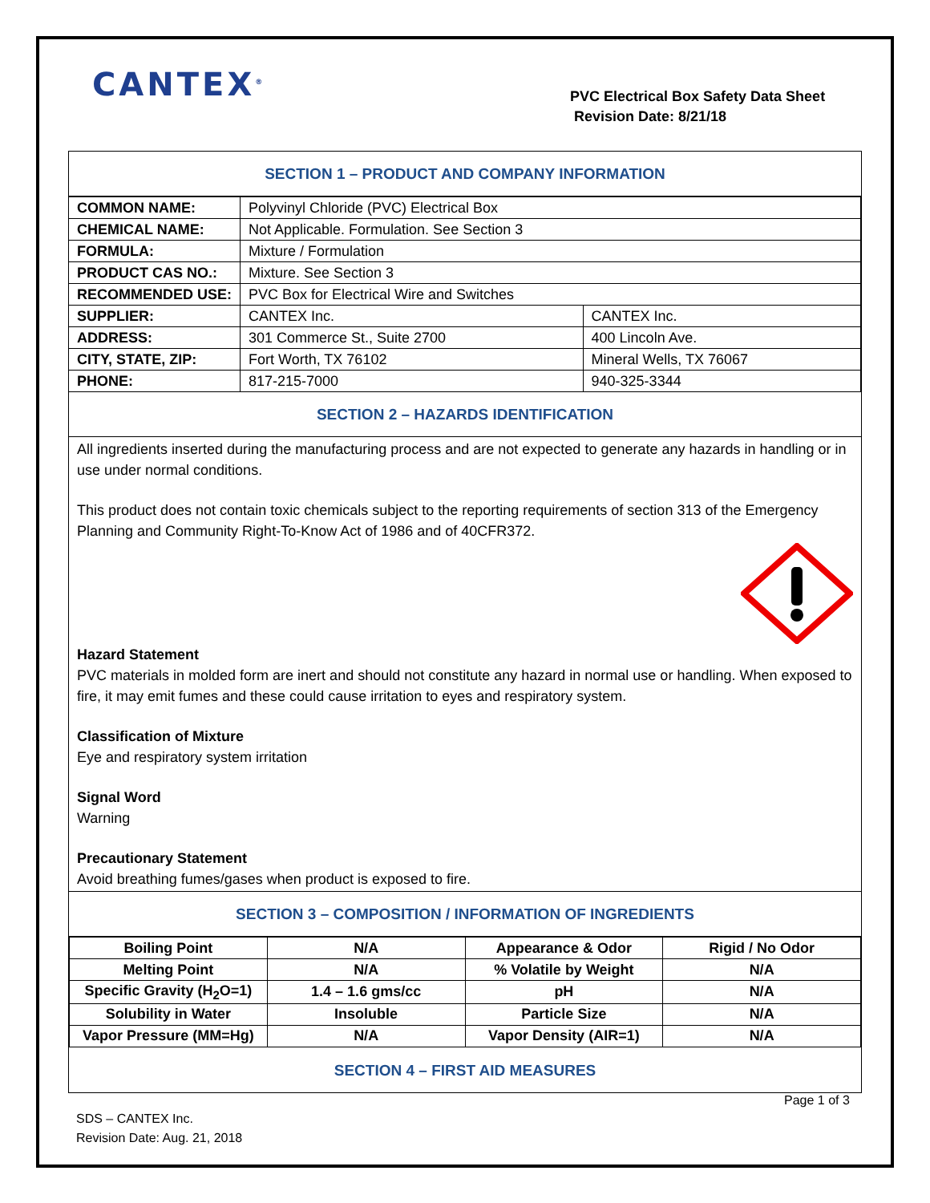CANTEX<sup>®</sup>
PVC Electrical Box Safety Data Sheet
Revision Date: 8/21/18
SECTION 1 – PRODUCT AND COMPANY INFORMATION
| COMMON NAME: | Polyvinyl Chloride (PVC) Electrical Box | |
| CHEMICAL NAME: | Not Applicable. Formulation. See Section 3 | |
| FORMULA: | Mixture / Formulation | |
| PRODUCT CAS NO.: | Mixture. See Section 3 | |
| RECOMMENDED USE: | PVC Box for Electrical Wire and Switches | |
| SUPPLIER: | CANTEX Inc. | CANTEX Inc. |
| ADDRESS: | 301 Commerce St., Suite 2700 | 400 Lincoln Ave. |
| CITY, STATE, ZIP: | Fort Worth, TX 76102 | Mineral Wells, TX 76067 |
| PHONE: | 817-215-7000 | 940-325-3344 |
SECTION 2 – HAZARDS IDENTIFICATION
All ingredients inserted during the manufacturing process and are not expected to generate any hazards in handling or in use under normal conditions.
This product does not contain toxic chemicals subject to the reporting requirements of section 313 of the Emergency Planning and Community Right-To-Know Act of 1986 and of 40CFR372.
Hazard Statement
PVC materials in molded form are inert and should not constitute any hazard in normal use or handling. When exposed to fire, it may emit fumes and these could cause irritation to eyes and respiratory system.
Classification of Mixture
Eye and respiratory system irritation
Signal Word
Warning
Precautionary Statement
Avoid breathing fumes/gases when product is exposed to fire.
SECTION 3 – COMPOSITION / INFORMATION OF INGREDIENTS
| Boiling Point | N/A | Appearance & Odor | Rigid / No Odor |
| Melting Point | N/A | % Volatile by Weight | N/A |
| Specific Gravity (H<sub>2</sub>O=1) | 1.4 – 1.6 gms/cc | pH | N/A |
| Solubility in Water | Insoluble | Particle Size | N/A |
| Vapor Pressure (MM=Hg) | N/A | Vapor Density (AIR=1) | N/A |
SECTION 4 – FIRST AID MEASURES
Page 1 of 3
SDS – CANTEX Inc.
Revision Date: Aug. 21, 2018